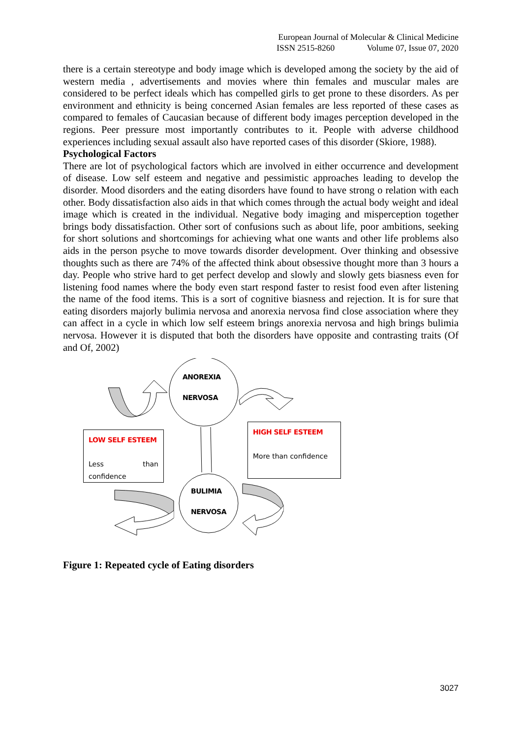European Journal of Molecular & Clinical Medicine
ISSN 2515-8260 Volume 07, Issue 07, 2020
there is a certain stereotype and body image which is developed among the society by the aid of western media , advertisements and movies where thin females and muscular males are considered to be perfect ideals which has compelled girls to get prone to these disorders. As per environment and ethnicity is being concerned Asian females are less reported of these cases as compared to females of Caucasian because of different body images perception developed in the regions. Peer pressure most importantly contributes to it. People with adverse childhood experiences including sexual assault also have reported cases of this disorder (Skiore, 1988).
Psychological Factors
There are lot of psychological factors which are involved in either occurrence and development of disease. Low self esteem and negative and pessimistic approaches leading to develop the disorder. Mood disorders and the eating disorders have found to have strong o relation with each other. Body dissatisfaction also aids in that which comes through the actual body weight and ideal image which is created in the individual. Negative body imaging and misperception together brings body dissatisfaction. Other sort of confusions such as about life, poor ambitions, seeking for short solutions and shortcomings for achieving what one wants and other life problems also aids in the person psyche to move towards disorder development. Over thinking and obsessive thoughts such as there are 74% of the affected think about obsessive thought more than 3 hours a day. People who strive hard to get perfect develop and slowly and slowly gets biasness even for listening food names where the body even start respond faster to resist food even after listening the name of the food items. This is a sort of cognitive biasness and rejection. It is for sure that eating disorders majorly bulimia nervosa and anorexia nervosa find close association where they can affect in a cycle in which low self esteem brings anorexia nervosa and high brings bulimia nervosa. However it is disputed that both the disorders have opposite and contrasting traits (Of and Of, 2002)
ANOREXIA
NERVOSA
BULIMIA
NERVOSA
LOW SELF ESTEEM
Less than confidence
HIGH SELF ESTEEM
More than confidence
Figure 1: Repeated cycle of Eating disorders
3027